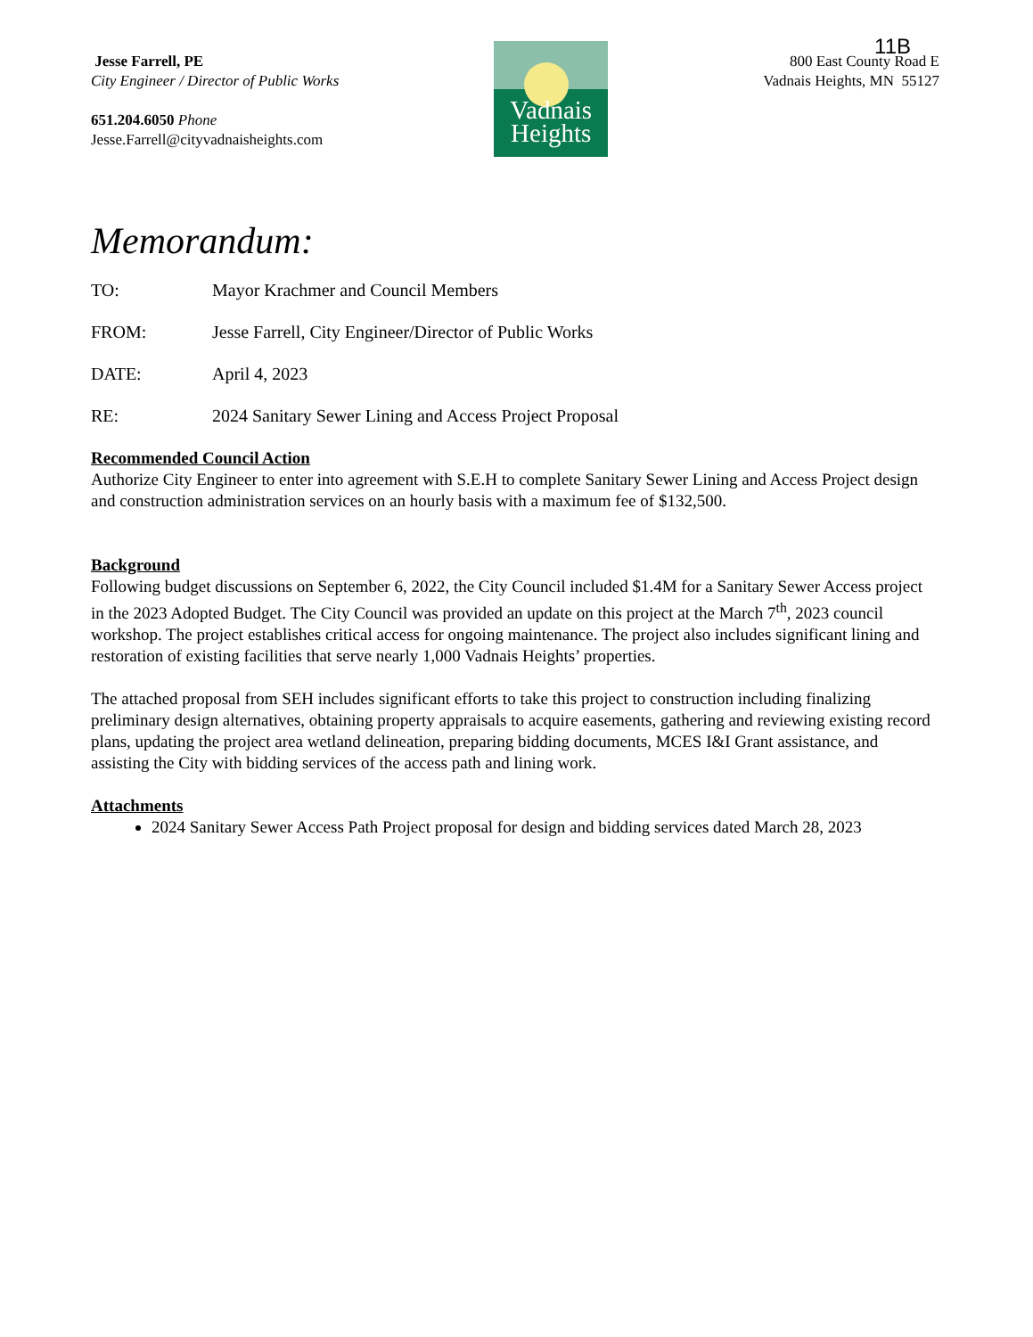11B
Jesse Farrell, PE
City Engineer / Director of Public Works
651.204.6050 Phone
Jesse.Farrell@cityvadnaisheights.com
Vadnais
Heights
800 East County Road E
Vadnais Heights, MN 55127
Memorandum:
TO: Mayor Krachmer and Council Members
FROM: Jesse Farrell, City Engineer/Director of Public Works
DATE: April 4, 2023
RE: 2024 Sanitary Sewer Lining and Access Project Proposal
Recommended Council Action
Authorize City Engineer to enter into agreement with S.E.H to complete Sanitary Sewer Lining and Access Project design and construction administration services on an hourly basis with a maximum fee of $132,500.
Background
Following budget discussions on September 6, 2022, the City Council included $1.4M for a Sanitary Sewer Access project in the 2023 Adopted Budget. The City Council was provided an update on this project at the March 7<sup>th</sup>, 2023 council workshop. The project establishes critical access for ongoing maintenance. The project also includes significant lining and restoration of existing facilities that serve nearly 1,000 Vadnais Heights’ properties.
The attached proposal from SEH includes significant efforts to take this project to construction including finalizing preliminary design alternatives, obtaining property appraisals to acquire easements, gathering and reviewing existing record plans, updating the project area wetland delineation, preparing bidding documents, MCES I&I Grant assistance, and assisting the City with bidding services of the access path and lining work.
Attachments
2024 Sanitary Sewer Access Path Project proposal for design and bidding services dated March 28, 2023